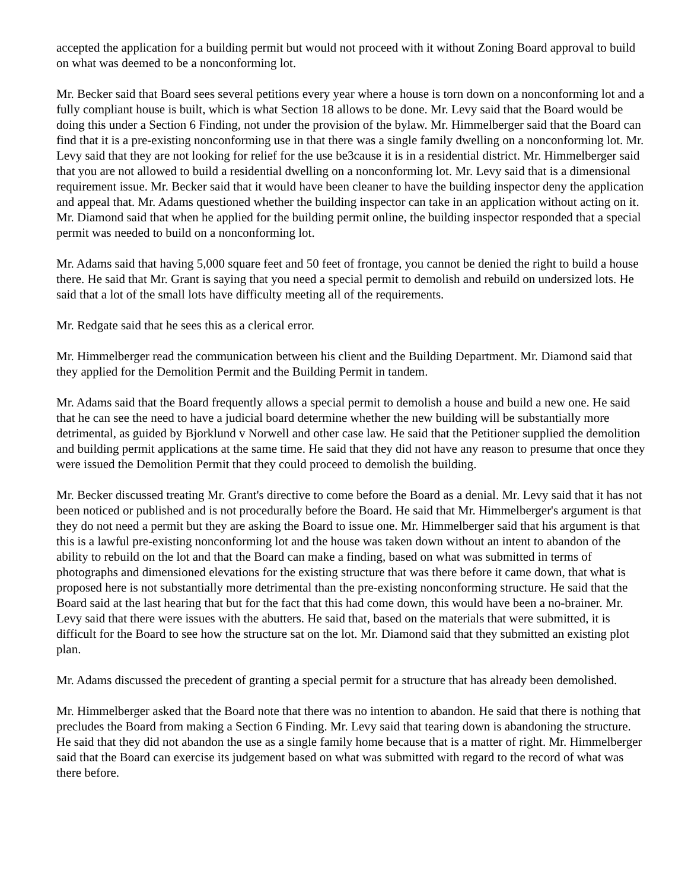accepted the application for a building permit but would not proceed with it without Zoning Board approval to build on what was deemed to be a nonconforming lot.
Mr. Becker said that Board sees several petitions every year where a house is torn down on a nonconforming lot and a fully compliant house is built, which is what Section 18 allows to be done. Mr. Levy said that the Board would be doing this under a Section 6 Finding, not under the provision of the bylaw. Mr. Himmelberger said that the Board can find that it is a pre-existing nonconforming use in that there was a single family dwelling on a nonconforming lot. Mr. Levy said that they are not looking for relief for the use be3cause it is in a residential district. Mr. Himmelberger said that you are not allowed to build a residential dwelling on a nonconforming lot. Mr. Levy said that is a dimensional requirement issue. Mr. Becker said that it would have been cleaner to have the building inspector deny the application and appeal that. Mr. Adams questioned whether the building inspector can take in an application without acting on it. Mr. Diamond said that when he applied for the building permit online, the building inspector responded that a special permit was needed to build on a nonconforming lot.
Mr. Adams said that having 5,000 square feet and 50 feet of frontage, you cannot be denied the right to build a house there. He said that Mr. Grant is saying that you need a special permit to demolish and rebuild on undersized lots. He said that a lot of the small lots have difficulty meeting all of the requirements.
Mr. Redgate said that he sees this as a clerical error.
Mr. Himmelberger read the communication between his client and the Building Department. Mr. Diamond said that they applied for the Demolition Permit and the Building Permit in tandem.
Mr. Adams said that the Board frequently allows a special permit to demolish a house and build a new one. He said that he can see the need to have a judicial board determine whether the new building will be substantially more detrimental, as guided by Bjorklund v Norwell and other case law. He said that the Petitioner supplied the demolition and building permit applications at the same time. He said that they did not have any reason to presume that once they were issued the Demolition Permit that they could proceed to demolish the building.
Mr. Becker discussed treating Mr. Grant's directive to come before the Board as a denial. Mr. Levy said that it has not been noticed or published and is not procedurally before the Board. He said that Mr. Himmelberger's argument is that they do not need a permit but they are asking the Board to issue one. Mr. Himmelberger said that his argument is that this is a lawful pre-existing nonconforming lot and the house was taken down without an intent to abandon of the ability to rebuild on the lot and that the Board can make a finding, based on what was submitted in terms of photographs and dimensioned elevations for the existing structure that was there before it came down, that what is proposed here is not substantially more detrimental than the pre-existing nonconforming structure. He said that the Board said at the last hearing that but for the fact that this had come down, this would have been a no-brainer. Mr. Levy said that there were issues with the abutters. He said that, based on the materials that were submitted, it is difficult for the Board to see how the structure sat on the lot. Mr. Diamond said that they submitted an existing plot plan.
Mr. Adams discussed the precedent of granting a special permit for a structure that has already been demolished.
Mr. Himmelberger asked that the Board note that there was no intention to abandon. He said that there is nothing that precludes the Board from making a Section 6 Finding. Mr. Levy said that tearing down is abandoning the structure. He said that they did not abandon the use as a single family home because that is a matter of right. Mr. Himmelberger said that the Board can exercise its judgement based on what was submitted with regard to the record of what was there before.